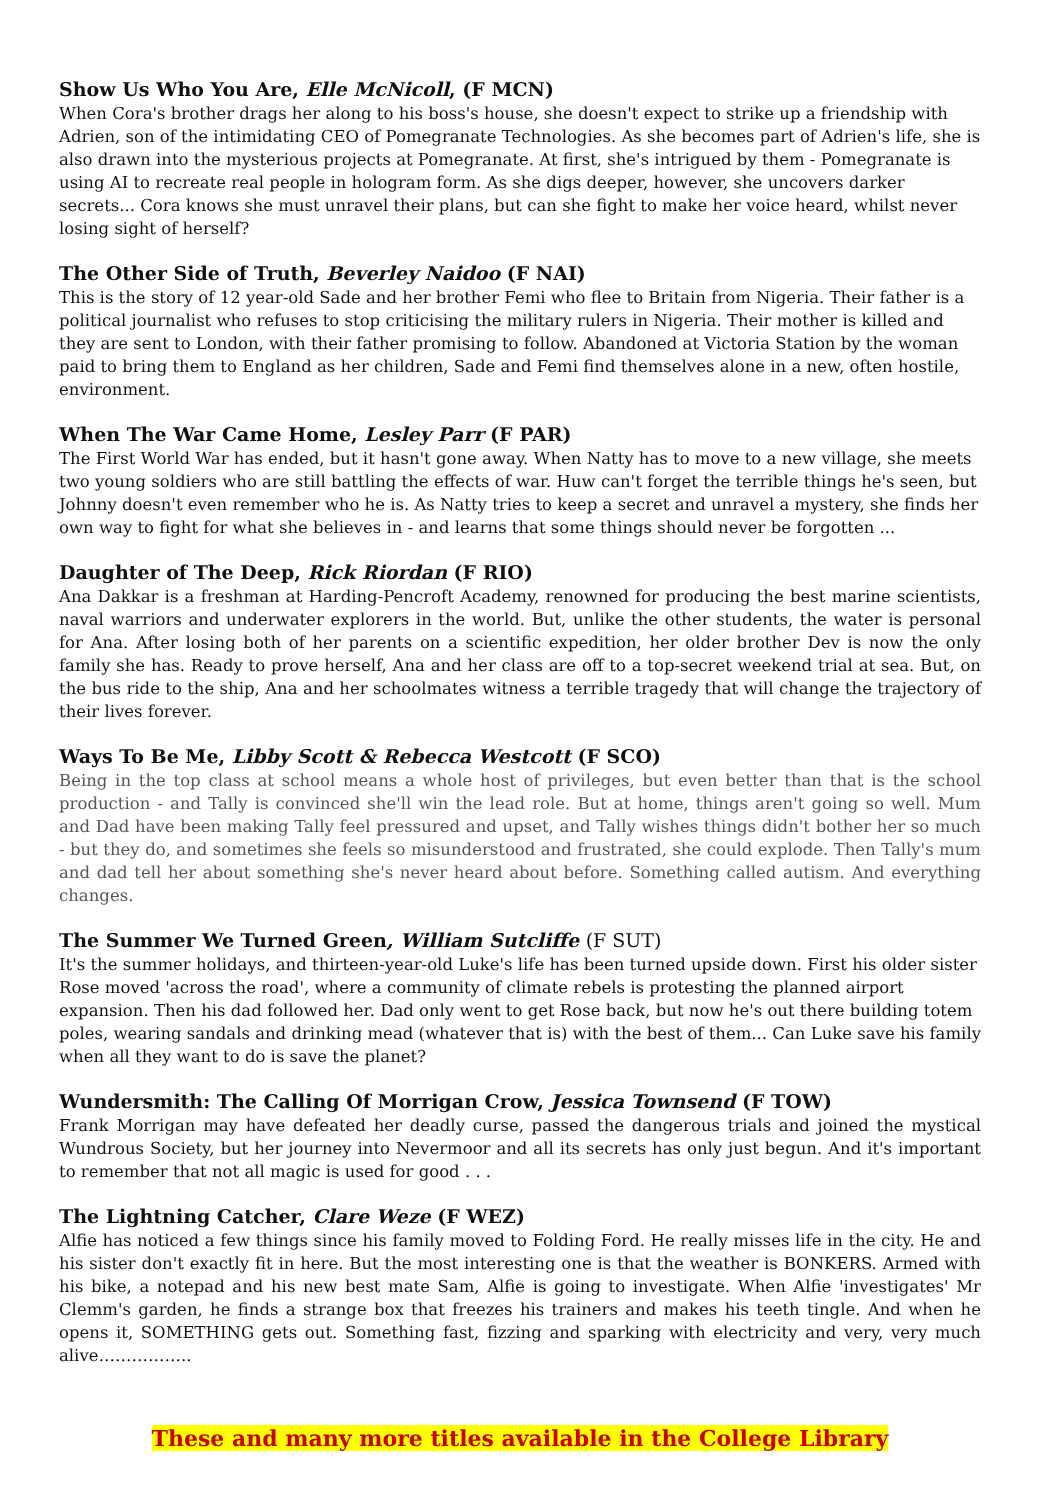Show Us Who You Are, Elle McNicoll, (F MCN)
When Cora's brother drags her along to his boss's house, she doesn't expect to strike up a friendship with Adrien, son of the intimidating CEO of Pomegranate Technologies. As she becomes part of Adrien's life, she is also drawn into the mysterious projects at Pomegranate. At first, she's intrigued by them - Pomegranate is using AI to recreate real people in hologram form. As she digs deeper, however, she uncovers darker secrets... Cora knows she must unravel their plans, but can she fight to make her voice heard, whilst never losing sight of herself?
The Other Side of Truth, Beverley Naidoo (F NAI)
This is the story of 12 year-old Sade and her brother Femi who flee to Britain from Nigeria. Their father is a political journalist who refuses to stop criticising the military rulers in Nigeria. Their mother is killed and they are sent to London, with their father promising to follow. Abandoned at Victoria Station by the woman paid to bring them to England as her children, Sade and Femi find themselves alone in a new, often hostile, environment.
When The War Came Home, Lesley Parr (F PAR)
The First World War has ended, but it hasn't gone away. When Natty has to move to a new village, she meets two young soldiers who are still battling the effects of war. Huw can't forget the terrible things he's seen, but Johnny doesn't even remember who he is. As Natty tries to keep a secret and unravel a mystery, she finds her own way to fight for what she believes in - and learns that some things should never be forgotten ...
Daughter of The Deep, Rick Riordan (F RIO)
Ana Dakkar is a freshman at Harding-Pencroft Academy, renowned for producing the best marine scientists, naval warriors and underwater explorers in the world. But, unlike the other students, the water is personal for Ana. After losing both of her parents on a scientific expedition, her older brother Dev is now the only family she has. Ready to prove herself, Ana and her class are off to a top-secret weekend trial at sea. But, on the bus ride to the ship, Ana and her schoolmates witness a terrible tragedy that will change the trajectory of their lives forever.
Ways To Be Me, Libby Scott & Rebecca Westcott (F SCO)
Being in the top class at school means a whole host of privileges, but even better than that is the school production - and Tally is convinced she'll win the lead role. But at home, things aren't going so well. Mum and Dad have been making Tally feel pressured and upset, and Tally wishes things didn't bother her so much - but they do, and sometimes she feels so misunderstood and frustrated, she could explode. Then Tally's mum and dad tell her about something she's never heard about before. Something called autism. And everything changes.
The Summer We Turned Green, William Sutcliffe (F SUT)
It's the summer holidays, and thirteen-year-old Luke's life has been turned upside down. First his older sister Rose moved 'across the road', where a community of climate rebels is protesting the planned airport expansion. Then his dad followed her. Dad only went to get Rose back, but now he's out there building totem poles, wearing sandals and drinking mead (whatever that is) with the best of them... Can Luke save his family when all they want to do is save the planet?
Wundersmith: The Calling Of Morrigan Crow, Jessica Townsend (F TOW)
Frank Morrigan may have defeated her deadly curse, passed the dangerous trials and joined the mystical Wundrous Society, but her journey into Nevermoor and all its secrets has only just begun. And it's important to remember that not all magic is used for good . . .
The Lightning Catcher, Clare Weze (F WEZ)
Alfie has noticed a few things since his family moved to Folding Ford. He really misses life in the city. He and his sister don't exactly fit in here. But the most interesting one is that the weather is BONKERS. Armed with his bike, a notepad and his new best mate Sam, Alfie is going to investigate. When Alfie 'investigates' Mr Clemm's garden, he finds a strange box that freezes his trainers and makes his teeth tingle. And when he opens it, SOMETHING gets out. Something fast, fizzing and sparking with electricity and very, very much alive……………..
These and many more titles available in the College Library